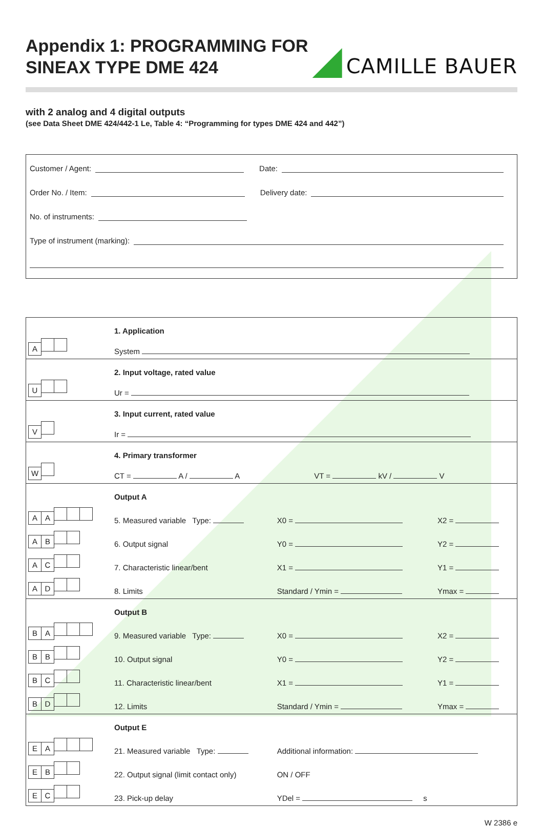Appendix 1: PROGRAMMING FOR
SINEAX TYPE DME 424
CAMILLE BAUER
with 2 analog and 4 digital outputs
(see Data Sheet DME 424/442-1 Le, Table 4: “Programming for types DME 424 and 442”)
Customer / Agent:
Date:
Order No. / Item:
Delivery date:
No. of instruments:
Type of instrument (marking):
| A | 1. Application | | |
| | System | | |
| U | 2. Input voltage, rated value | | |
| | Ur = | | |
| V | 3. Input current, rated value | | |
| | Ir = | | |
| W | 4. Primary transformer | | |
| | CT = A / A VT = kV / V | | |
| | Output A | | |
| A A | 5. Measured variable Type: | X0 = | X2 = |
| A B | 6. Output signal | Y0 = | Y2 = |
| A C | 7. Characteristic linear/bent | X1 = | Y1 = |
| A D | 8. Limits | Standard / Ymin = | Ymax = |
| | Output B | | |
| B A | 9. Measured variable Type: | X0 = | X2 = |
| B B | 10. Output signal | Y0 = | Y2 = |
| B C | 11. Characteristic linear/bent | X1 = | Y1 = |
| B D | 12. Limits | Standard / Ymin = | Ymax = |
| | Output E | | |
| E A | 21. Measured variable Type: | Additional information: | |
| E B | 22. Output signal (limit contact only) | ON / OFF | |
| E C | 23. Pick-up delay | YDel = s | |
W 2386 e